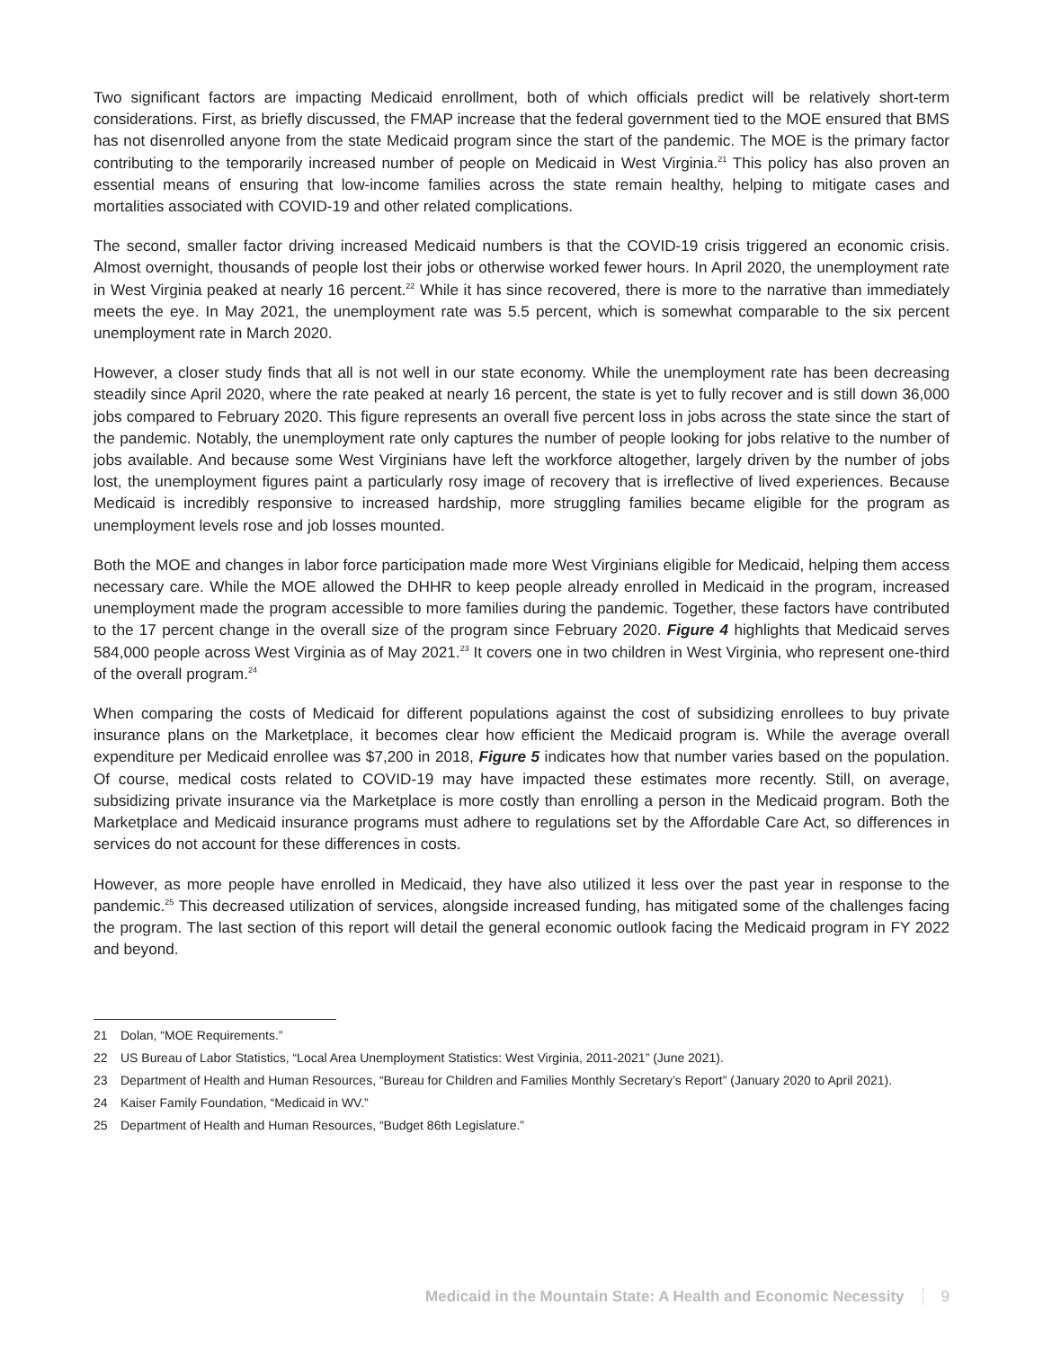Two significant factors are impacting Medicaid enrollment, both of which officials predict will be relatively short-term considerations. First, as briefly discussed, the FMAP increase that the federal government tied to the MOE ensured that BMS has not disenrolled anyone from the state Medicaid program since the start of the pandemic. The MOE is the primary factor contributing to the temporarily increased number of people on Medicaid in West Virginia.<sup>21</sup> This policy has also proven an essential means of ensuring that low-income families across the state remain healthy, helping to mitigate cases and mortalities associated with COVID-19 and other related complications.
The second, smaller factor driving increased Medicaid numbers is that the COVID-19 crisis triggered an economic crisis. Almost overnight, thousands of people lost their jobs or otherwise worked fewer hours. In April 2020, the unemployment rate in West Virginia peaked at nearly 16 percent.<sup>22</sup> While it has since recovered, there is more to the narrative than immediately meets the eye. In May 2021, the unemployment rate was 5.5 percent, which is somewhat comparable to the six percent unemployment rate in March 2020.
However, a closer study finds that all is not well in our state economy. While the unemployment rate has been decreasing steadily since April 2020, where the rate peaked at nearly 16 percent, the state is yet to fully recover and is still down 36,000 jobs compared to February 2020. This figure represents an overall five percent loss in jobs across the state since the start of the pandemic. Notably, the unemployment rate only captures the number of people looking for jobs relative to the number of jobs available. And because some West Virginians have left the workforce altogether, largely driven by the number of jobs lost, the unemployment figures paint a particularly rosy image of recovery that is irreflective of lived experiences. Because Medicaid is incredibly responsive to increased hardship, more struggling families became eligible for the program as unemployment levels rose and job losses mounted.
Both the MOE and changes in labor force participation made more West Virginians eligible for Medicaid, helping them access necessary care. While the MOE allowed the DHHR to keep people already enrolled in Medicaid in the program, increased unemployment made the program accessible to more families during the pandemic. Together, these factors have contributed to the 17 percent change in the overall size of the program since February 2020. Figure 4 highlights that Medicaid serves 584,000 people across West Virginia as of May 2021.<sup>23</sup> It covers one in two children in West Virginia, who represent one-third of the overall program.<sup>24</sup>
When comparing the costs of Medicaid for different populations against the cost of subsidizing enrollees to buy private insurance plans on the Marketplace, it becomes clear how efficient the Medicaid program is. While the average overall expenditure per Medicaid enrollee was $7,200 in 2018, Figure 5 indicates how that number varies based on the population. Of course, medical costs related to COVID-19 may have impacted these estimates more recently. Still, on average, subsidizing private insurance via the Marketplace is more costly than enrolling a person in the Medicaid program. Both the Marketplace and Medicaid insurance programs must adhere to regulations set by the Affordable Care Act, so differences in services do not account for these differences in costs.
However, as more people have enrolled in Medicaid, they have also utilized it less over the past year in response to the pandemic.<sup>25</sup> This decreased utilization of services, alongside increased funding, has mitigated some of the challenges facing the program. The last section of this report will detail the general economic outlook facing the Medicaid program in FY 2022 and beyond.
21 Dolan, “MOE Requirements.”
22 US Bureau of Labor Statistics, “Local Area Unemployment Statistics: West Virginia, 2011-2021” (June 2021).
23 Department of Health and Human Resources, “Bureau for Children and Families Monthly Secretary’s Report” (January 2020 to April 2021).
24 Kaiser Family Foundation, “Medicaid in WV.”
25 Department of Health and Human Resources, “Budget 86th Legislature.”
Medicaid in the Mountain State: A Health and Economic Necessity 9